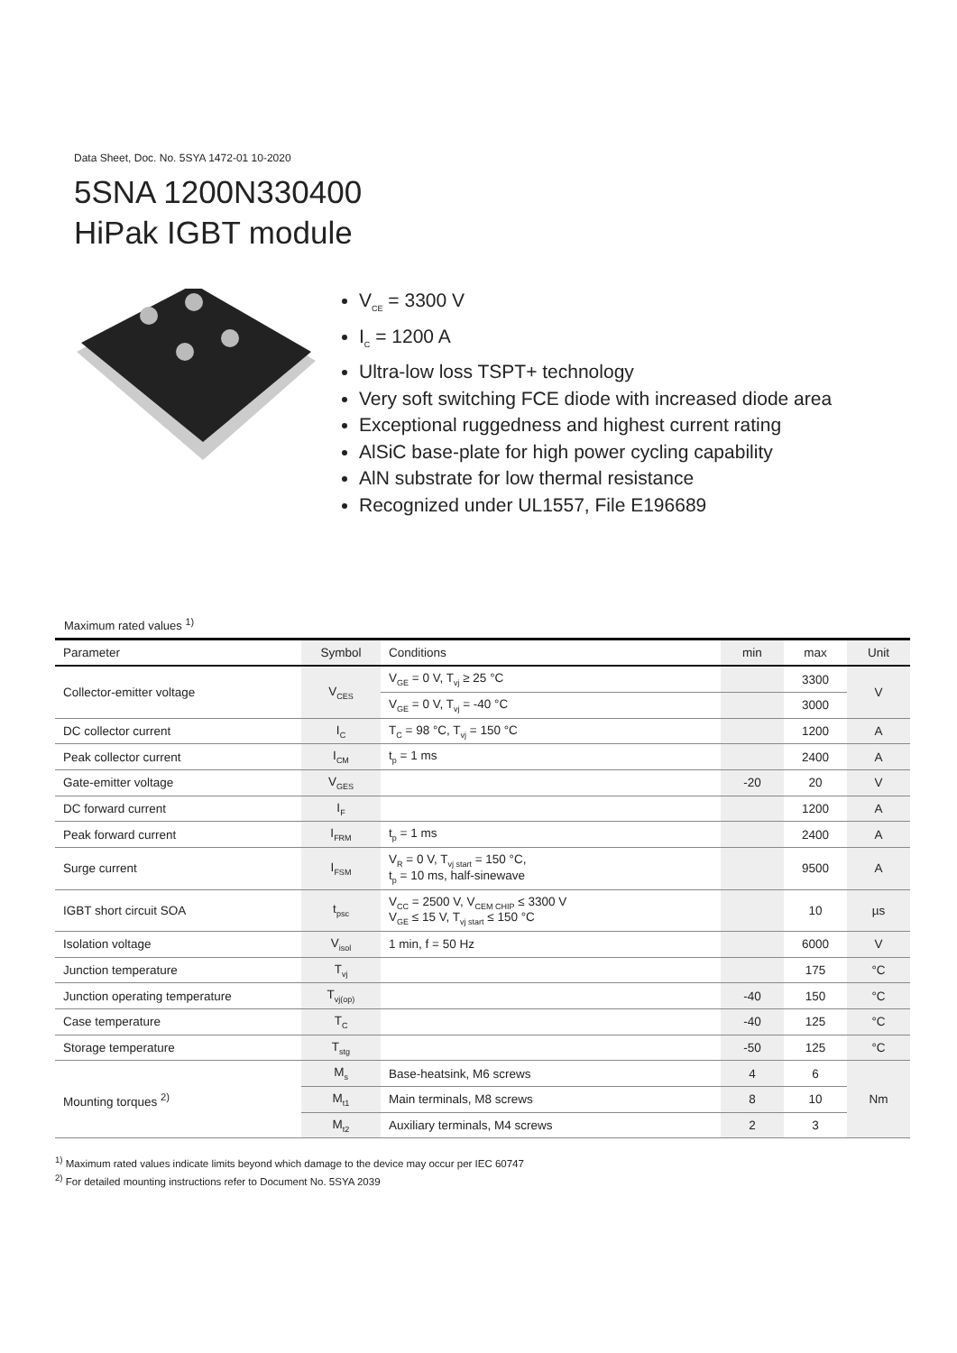Data Sheet, Doc. No. 5SYA 1472-01 10-2020
5SNA 1200N330400
HiPak IGBT module
V<sub>CE</sub> = 3300 V
I<sub>C</sub> = 1200 A
Ultra-low loss TSPT+ technology
Very soft switching FCE diode with increased diode area
Exceptional ruggedness and highest current rating
AlSiC base-plate for high power cycling capability
AlN substrate for low thermal resistance
Recognized under UL1557, File E196689
Maximum rated values <sup>1)</sup>
| Parameter | Symbol | Conditions | min | max | Unit |
| --- | --- | --- | --- | --- | --- |
| Collector-emitter voltage | V<sub>CES</sub> | V<sub>GE</sub> = 0 V, T<sub>vj</sub> ≥ 25 °C | | 3300 | V |
| | | V<sub>GE</sub> = 0 V, T<sub>vj</sub> = -40 °C | | 3000 | |
| DC collector current | I<sub>C</sub> | T<sub>C</sub> = 98 °C, T<sub>vj</sub> = 150 °C | | 1200 | A |
| Peak collector current | I<sub>CM</sub> | t<sub>p</sub> = 1 ms | | 2400 | A |
| Gate-emitter voltage | V<sub>GES</sub> | | -20 | 20 | V |
| DC forward current | I<sub>F</sub> | | | 1200 | A |
| Peak forward current | I<sub>FRM</sub> | t<sub>p</sub> = 1 ms | | 2400 | A |
| Surge current | I<sub>FSM</sub> | V<sub>R</sub> = 0 V, T<sub>vj start</sub> = 150 °C, t<sub>p</sub> = 10 ms, half-sinewave | | 9500 | A |
| IGBT short circuit SOA | t<sub>psc</sub> | V<sub>CC</sub> = 2500 V, V<sub>CEM CHIP</sub> ≤ 3300 V V<sub>GE</sub> ≤ 15 V, T<sub>vj start</sub> ≤ 150 °C | | 10 | µs |
| Isolation voltage | V<sub>isol</sub> | 1 min, f = 50 Hz | | 6000 | V |
| Junction temperature | T<sub>vj</sub> | | | 175 | °C |
| Junction operating temperature | T<sub>vj(op)</sub> | | -40 | 150 | °C |
| Case temperature | T<sub>C</sub> | | -40 | 125 | °C |
| Storage temperature | T<sub>stg</sub> | | -50 | 125 | °C |
| Mounting torques <sup>2)</sup> | M<sub>s</sub> | Base-heatsink, M6 screws | 4 | 6 | Nm |
| | M<sub>t1</sub> | Main terminals, M8 screws | 8 | 10 | |
| | M<sub>t2</sub> | Auxiliary terminals, M4 screws | 2 | 3 | |
<sup>1)</sup> Maximum rated values indicate limits beyond which damage to the device may occur per IEC 60747
<sup>2)</sup> For detailed mounting instructions refer to Document No. 5SYA 2039